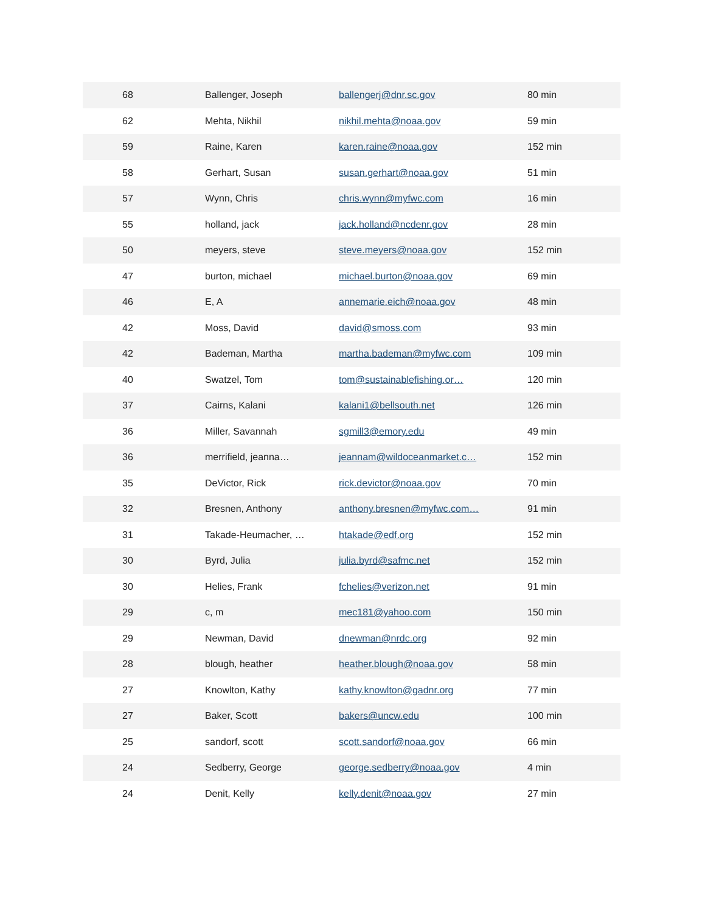| 68 | Ballenger, Joseph | ballengerj@dnr.sc.gov | 80 min |
| 62 | Mehta, Nikhil | nikhil.mehta@noaa.gov | 59 min |
| 59 | Raine, Karen | karen.raine@noaa.gov | 152 min |
| 58 | Gerhart, Susan | susan.gerhart@noaa.gov | 51 min |
| 57 | Wynn, Chris | chris.wynn@myfwc.com | 16 min |
| 55 | holland, jack | jack.holland@ncdenr.gov | 28 min |
| 50 | meyers, steve | steve.meyers@noaa.gov | 152 min |
| 47 | burton, michael | michael.burton@noaa.gov | 69 min |
| 46 | E, A | annemarie.eich@noaa.gov | 48 min |
| 42 | Moss, David | david@smoss.com | 93 min |
| 42 | Bademan, Martha | martha.bademan@myfwc.com | 109 min |
| 40 | Swatzel, Tom | tom@sustainablefishing.or… | 120 min |
| 37 | Cairns, Kalani | kalani1@bellsouth.net | 126 min |
| 36 | Miller, Savannah | sgmill3@emory.edu | 49 min |
| 36 | merrifield, jeanna… | jeannam@wildoceanmarket.c… | 152 min |
| 35 | DeVictor, Rick | rick.devictor@noaa.gov | 70 min |
| 32 | Bresnen, Anthony | anthony.bresnen@myfwc.com… | 91 min |
| 31 | Takade-Heumacher, … | htakade@edf.org | 152 min |
| 30 | Byrd, Julia | julia.byrd@safmc.net | 152 min |
| 30 | Helies, Frank | fchelies@verizon.net | 91 min |
| 29 | c, m | mec181@yahoo.com | 150 min |
| 29 | Newman, David | dnewman@nrdc.org | 92 min |
| 28 | blough, heather | heather.blough@noaa.gov | 58 min |
| 27 | Knowlton, Kathy | kathy.knowlton@gadnr.org | 77 min |
| 27 | Baker, Scott | bakers@uncw.edu | 100 min |
| 25 | sandorf, scott | scott.sandorf@noaa.gov | 66 min |
| 24 | Sedberry, George | george.sedberry@noaa.gov | 4 min |
| 24 | Denit, Kelly | kelly.denit@noaa.gov | 27 min |